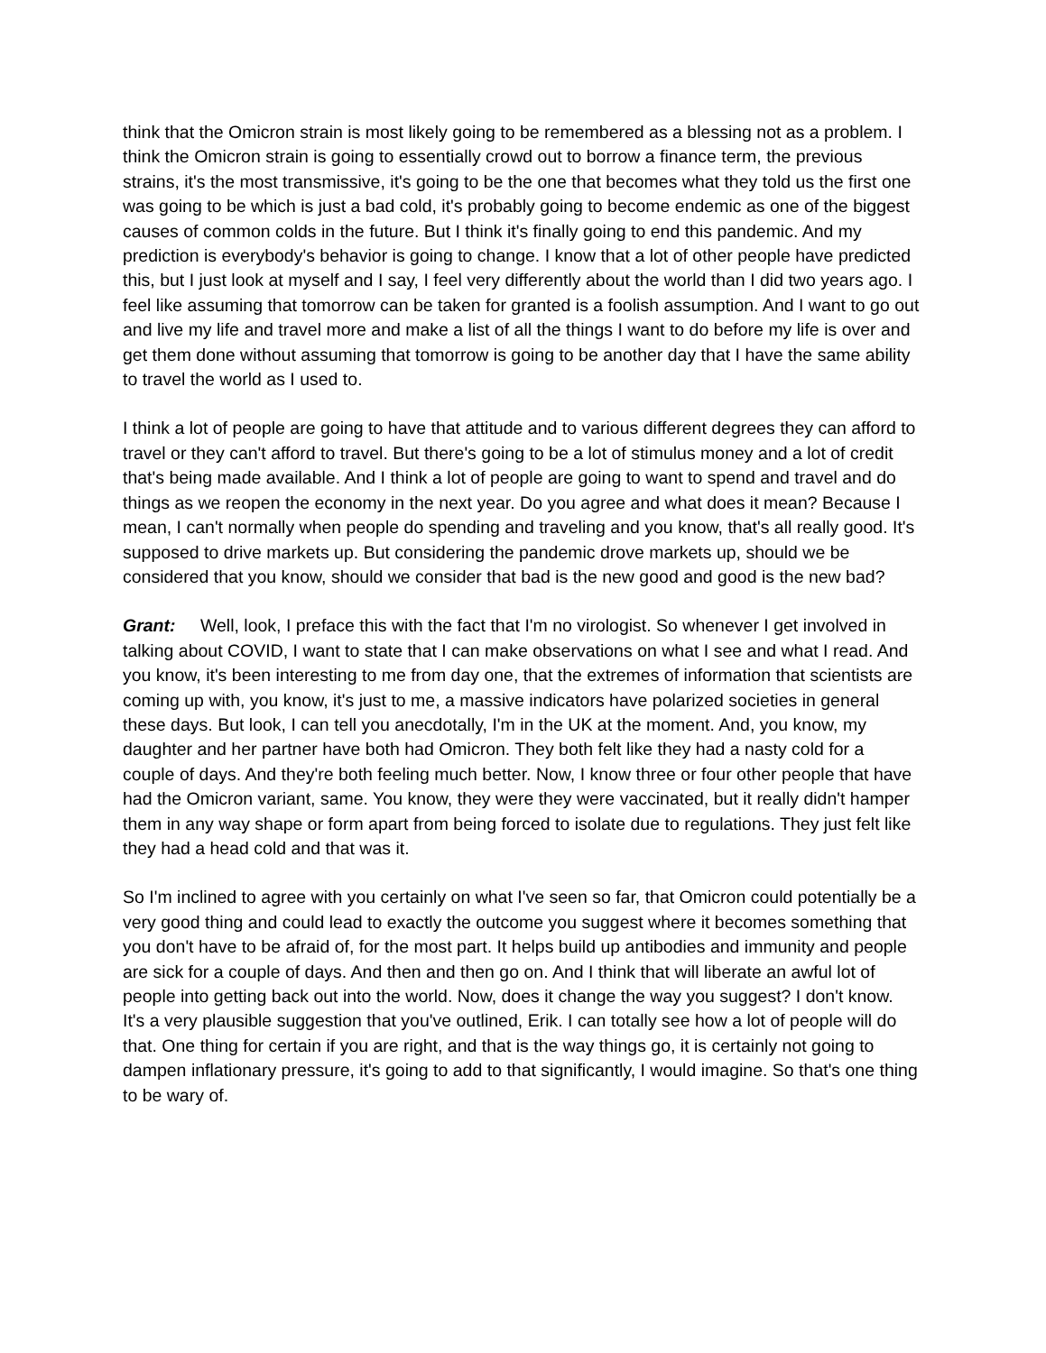think that the Omicron strain is most likely going to be remembered as a blessing not as a problem. I think the Omicron strain is going to essentially crowd out to borrow a finance term, the previous strains, it's the most transmissive, it's going to be the one that becomes what they told us the first one was going to be which is just a bad cold, it's probably going to become endemic as one of the biggest causes of common colds in the future. But I think it's finally going to end this pandemic. And my prediction is everybody's behavior is going to change. I know that a lot of other people have predicted this, but I just look at myself and I say, I feel very differently about the world than I did two years ago. I feel like assuming that tomorrow can be taken for granted is a foolish assumption. And I want to go out and live my life and travel more and make a list of all the things I want to do before my life is over and get them done without assuming that tomorrow is going to be another day that I have the same ability to travel the world as I used to.
I think a lot of people are going to have that attitude and to various different degrees they can afford to travel or they can't afford to travel. But there's going to be a lot of stimulus money and a lot of credit that's being made available. And I think a lot of people are going to want to spend and travel and do things as we reopen the economy in the next year. Do you agree and what does it mean? Because I mean, I can't normally when people do spending and traveling and you know, that's all really good. It's supposed to drive markets up. But considering the pandemic drove markets up, should we be considered that you know, should we consider that bad is the new good and good is the new bad?
Grant: Well, look, I preface this with the fact that I'm no virologist. So whenever I get involved in talking about COVID, I want to state that I can make observations on what I see and what I read. And you know, it's been interesting to me from day one, that the extremes of information that scientists are coming up with, you know, it's just to me, a massive indicators have polarized societies in general these days. But look, I can tell you anecdotally, I'm in the UK at the moment. And, you know, my daughter and her partner have both had Omicron. They both felt like they had a nasty cold for a couple of days. And they're both feeling much better. Now, I know three or four other people that have had the Omicron variant, same. You know, they were they were vaccinated, but it really didn't hamper them in any way shape or form apart from being forced to isolate due to regulations. They just felt like they had a head cold and that was it.
So I'm inclined to agree with you certainly on what I've seen so far, that Omicron could potentially be a very good thing and could lead to exactly the outcome you suggest where it becomes something that you don't have to be afraid of, for the most part. It helps build up antibodies and immunity and people are sick for a couple of days. And then and then go on. And I think that will liberate an awful lot of people into getting back out into the world. Now, does it change the way you suggest? I don't know. It's a very plausible suggestion that you've outlined, Erik. I can totally see how a lot of people will do that. One thing for certain if you are right, and that is the way things go, it is certainly not going to dampen inflationary pressure, it's going to add to that significantly, I would imagine. So that's one thing to be wary of.